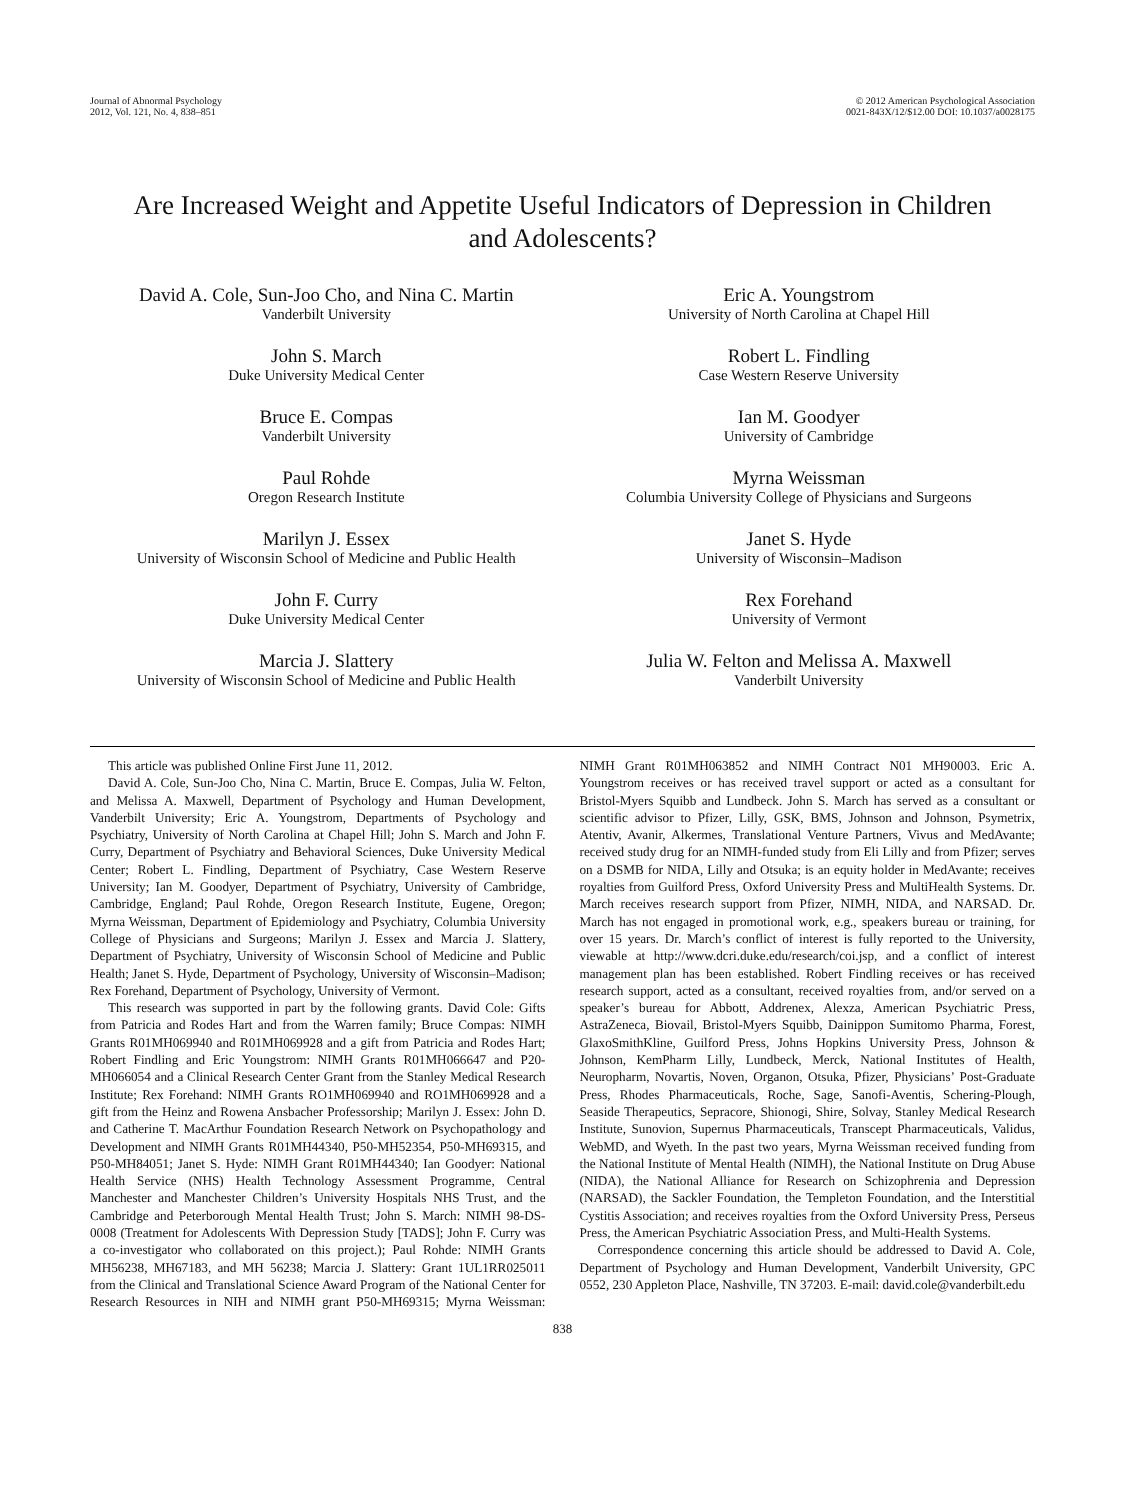Journal of Abnormal Psychology
2012, Vol. 121, No. 4, 838–851
© 2012 American Psychological Association
0021-843X/12/$12.00 DOI: 10.1037/a0028175
Are Increased Weight and Appetite Useful Indicators of Depression in Children and Adolescents?
David A. Cole, Sun-Joo Cho, and Nina C. Martin
Vanderbilt University
John S. March
Duke University Medical Center
Bruce E. Compas
Vanderbilt University
Paul Rohde
Oregon Research Institute
Marilyn J. Essex
University of Wisconsin School of Medicine and Public Health
John F. Curry
Duke University Medical Center
Marcia J. Slattery
University of Wisconsin School of Medicine and Public Health
Eric A. Youngstrom
University of North Carolina at Chapel Hill
Robert L. Findling
Case Western Reserve University
Ian M. Goodyer
University of Cambridge
Myrna Weissman
Columbia University College of Physicians and Surgeons
Janet S. Hyde
University of Wisconsin–Madison
Rex Forehand
University of Vermont
Julia W. Felton and Melissa A. Maxwell
Vanderbilt University
This article was published Online First June 11, 2012.
David A. Cole, Sun-Joo Cho, Nina C. Martin, Bruce E. Compas, Julia W. Felton, and Melissa A. Maxwell, Department of Psychology and Human Development, Vanderbilt University; Eric A. Youngstrom, Departments of Psychology and Psychiatry, University of North Carolina at Chapel Hill; John S. March and John F. Curry, Department of Psychiatry and Behavioral Sciences, Duke University Medical Center; Robert L. Findling, Department of Psychiatry, Case Western Reserve University; Ian M. Goodyer, Department of Psychiatry, University of Cambridge, Cambridge, England; Paul Rohde, Oregon Research Institute, Eugene, Oregon; Myrna Weissman, Department of Epidemiology and Psychiatry, Columbia University College of Physicians and Surgeons; Marilyn J. Essex and Marcia J. Slattery, Department of Psychiatry, University of Wisconsin School of Medicine and Public Health; Janet S. Hyde, Department of Psychology, University of Wisconsin–Madison; Rex Forehand, Department of Psychology, University of Vermont.
This research was supported in part by the following grants. David Cole: Gifts from Patricia and Rodes Hart and from the Warren family; Bruce Compas: NIMH Grants R01MH069940 and R01MH069928 and a gift from Patricia and Rodes Hart; Robert Findling and Eric Youngstrom: NIMH Grants R01MH066647 and P20-MH066054 and a Clinical Research Center Grant from the Stanley Medical Research Institute; Rex Forehand: NIMH Grants RO1MH069940 and RO1MH069928 and a gift from the Heinz and Rowena Ansbacher Professorship; Marilyn J. Essex: John D. and Catherine T. MacArthur Foundation Research Network on Psychopathology and Development and NIMH Grants R01MH44340, P50-MH52354, P50-MH69315, and P50-MH84051; Janet S. Hyde: NIMH Grant R01MH44340; Ian Goodyer: National Health Service (NHS) Health Technology Assessment Programme, Central Manchester and Manchester Children’s University Hospitals NHS Trust, and the Cambridge and Peterborough Mental Health Trust; John S. March: NIMH 98-DS-0008 (Treatment for Adolescents With Depression Study [TADS]; John F. Curry was a co-investigator who collaborated on this project.); Paul Rohde: NIMH Grants MH56238, MH67183, and MH 56238; Marcia J. Slattery: Grant 1UL1RR025011 from the Clinical and Translational Science Award Program of the National Center for Research Resources in NIH and NIMH grant P50-MH69315; Myrna Weissman: NIMH Grant R01MH063852 and NIMH Contract N01 MH90003. Eric A. Youngstrom receives or has received travel support or acted as a consultant for Bristol-Myers Squibb and Lundbeck. John S. March has served as a consultant or scientific advisor to Pfizer, Lilly, GSK, BMS, Johnson and Johnson, Psymetrix, Atentiv, Avanir, Alkermes, Translational Venture Partners, Vivus and MedAvante; received study drug for an NIMH-funded study from Eli Lilly and from Pfizer; serves on a DSMB for NIDA, Lilly and Otsuka; is an equity holder in MedAvante; receives royalties from Guilford Press, Oxford University Press and MultiHealth Systems. Dr. March receives research support from Pfizer, NIMH, NIDA, and NARSAD. Dr. March has not engaged in promotional work, e.g., speakers bureau or training, for over 15 years. Dr. March’s conflict of interest is fully reported to the University, viewable at http://www.dcri.duke.edu/research/coi.jsp, and a conflict of interest management plan has been established. Robert Findling receives or has received research support, acted as a consultant, received royalties from, and/or served on a speaker’s bureau for Abbott, Addrenex, Alexza, American Psychiatric Press, AstraZeneca, Biovail, Bristol-Myers Squibb, Dainippon Sumitomo Pharma, Forest, GlaxoSmithKline, Guilford Press, Johns Hopkins University Press, Johnson & Johnson, KemPharm Lilly, Lundbeck, Merck, National Institutes of Health, Neuropharm, Novartis, Noven, Organon, Otsuka, Pfizer, Physicians’ Post-Graduate Press, Rhodes Pharmaceuticals, Roche, Sage, Sanofi-Aventis, Schering-Plough, Seaside Therapeutics, Sepracore, Shionogi, Shire, Solvay, Stanley Medical Research Institute, Sunovion, Supernus Pharmaceuticals, Transcept Pharmaceuticals, Validus, WebMD, and Wyeth. In the past two years, Myrna Weissman received funding from the National Institute of Mental Health (NIMH), the National Institute on Drug Abuse (NIDA), the National Alliance for Research on Schizophrenia and Depression (NARSAD), the Sackler Foundation, the Templeton Foundation, and the Interstitial Cystitis Association; and receives royalties from the Oxford University Press, Perseus Press, the American Psychiatric Association Press, and Multi-Health Systems.
Correspondence concerning this article should be addressed to David A. Cole, Department of Psychology and Human Development, Vanderbilt University, GPC 0552, 230 Appleton Place, Nashville, TN 37203. E-mail: david.cole@vanderbilt.edu
838